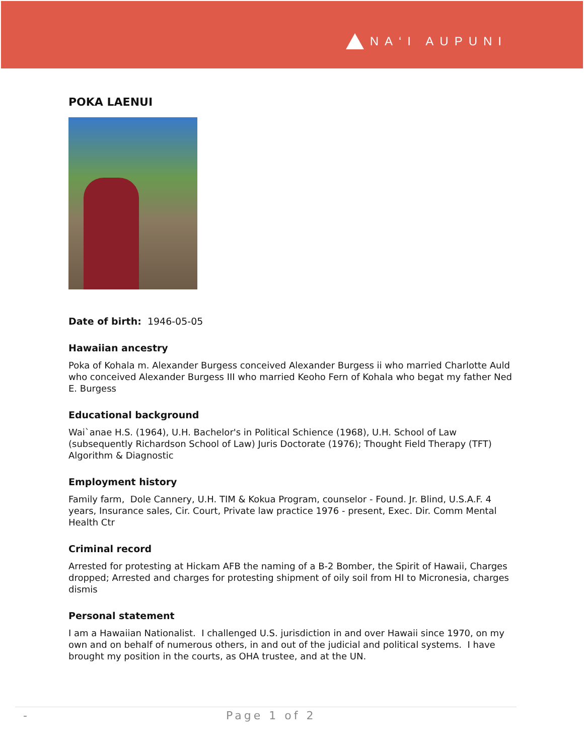NA‘I AUPUNI
POKA LAENUI
Date of birth: 1946-05-05
Hawaiian ancestry
Poka of Kohala m. Alexander Burgess conceived Alexander Burgess ii who married Charlotte Auld who conceived Alexander Burgess III who married Keoho Fern of Kohala who begat my father Ned E. Burgess
Educational background
Wai`anae H.S. (1964), U.H. Bachelor's in Political Schience (1968), U.H. School of Law (subsequently Richardson School of Law) Juris Doctorate (1976); Thought Field Therapy (TFT) Algorithm & Diagnostic
Employment history
Family farm, Dole Cannery, U.H. TIM & Kokua Program, counselor - Found. Jr. Blind, U.S.A.F. 4 years, Insurance sales, Cir. Court, Private law practice 1976 - present, Exec. Dir. Comm Mental Health Ctr
Criminal record
Arrested for protesting at Hickam AFB the naming of a B-2 Bomber, the Spirit of Hawaii, Charges dropped; Arrested and charges for protesting shipment of oily soil from HI to Micronesia, charges dismis
Personal statement
I am a Hawaiian Nationalist. I challenged U.S. jurisdiction in and over Hawaii since 1970, on my own and on behalf of numerous others, in and out of the judicial and political systems. I have brought my position in the courts, as OHA trustee, and at the UN.
- Page 1 of 2